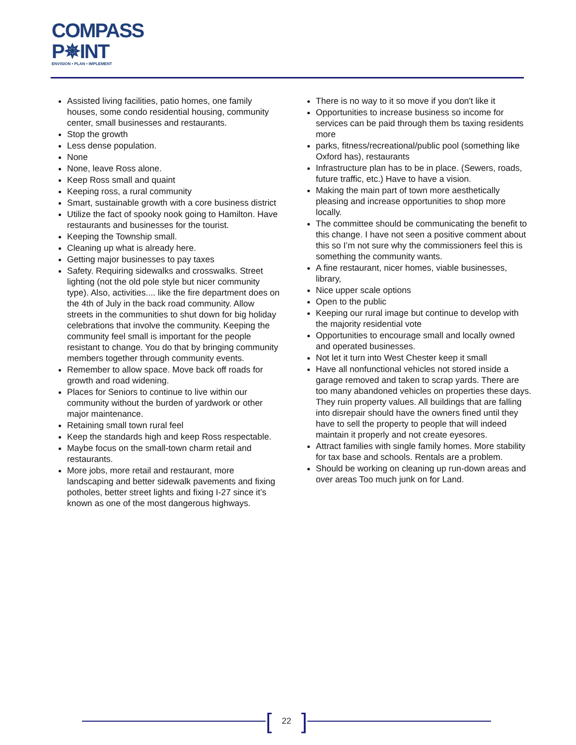COMPASS
P✵INT
ENVISION • PLAN • IMPLEMENT
Assisted living facilities, patio homes, one family houses, some condo residential housing, community center, small businesses and restaurants.
Stop the growth
Less dense population.
None
None, leave Ross alone.
Keep Ross small and quaint
Keeping ross, a rural community
Smart, sustainable growth with a core business district
Utilize the fact of spooky nook going to Hamilton. Have restaurants and businesses for the tourist.
Keeping the Township small.
Cleaning up what is already here.
Getting major businesses to pay taxes
Safety. Requiring sidewalks and crosswalks. Street lighting (not the old pole style but nicer community type). Also, activities.... like the fire department does on the 4th of July in the back road community. Allow streets in the communities to shut down for big holiday celebrations that involve the community. Keeping the community feel small is important for the people resistant to change. You do that by bringing community members together through community events.
Remember to allow space. Move back off roads for growth and road widening.
Places for Seniors to continue to live within our community without the burden of yardwork or other major maintenance.
Retaining small town rural feel
Keep the standards high and keep Ross respectable.
Maybe focus on the small-town charm retail and restaurants.
More jobs, more retail and restaurant, more landscaping and better sidewalk pavements and fixing potholes, better street lights and fixing I-27 since it’s known as one of the most dangerous highways.
There is no way to it so move if you don't like it
Opportunities to increase business so income for services can be paid through them bs taxing residents more
parks, fitness/recreational/public pool (something like Oxford has), restaurants
Infrastructure plan has to be in place. (Sewers, roads, future traffic, etc.) Have to have a vision.
Making the main part of town more aesthetically pleasing and increase opportunities to shop more locally.
The committee should be communicating the benefit to this change. I have not seen a positive comment about this so I’m not sure why the commissioners feel this is something the community wants.
A fine restaurant, nicer homes, viable businesses, library,
Nice upper scale options
Open to the public
Keeping our rural image but continue to develop with the majority residential vote
Opportunities to encourage small and locally owned and operated businesses.
Not let it turn into West Chester keep it small
Have all nonfunctional vehicles not stored inside a garage removed and taken to scrap yards. There are too many abandoned vehicles on properties these days. They ruin property values. All buildings that are falling into disrepair should have the owners fined until they have to sell the property to people that will indeed maintain it properly and not create eyesores.
Attract families with single family homes. More stability for tax base and schools. Rentals are a problem.
Should be working on cleaning up run-down areas and over areas Too much junk on for Land.
[22]